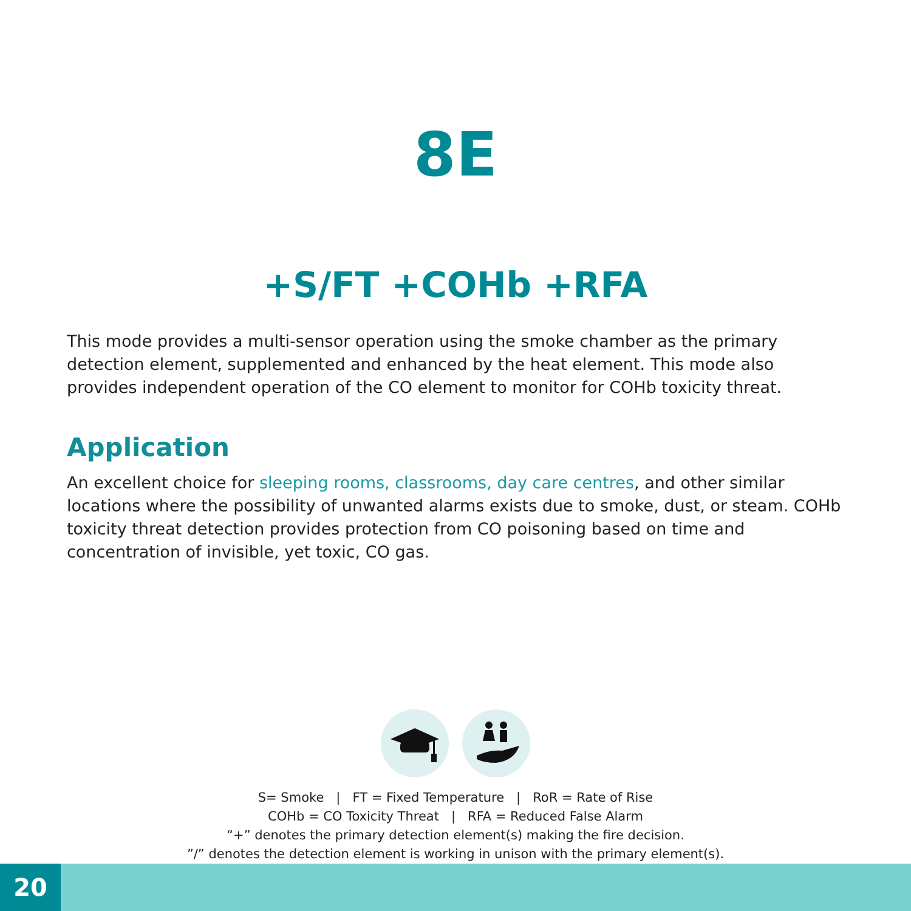8E
+S/FT +COHb +RFA
This mode provides a multi-sensor operation using the smoke chamber as the primary detection element, supplemented and enhanced by the heat element. This mode also provides independent operation of the CO element to monitor for COHb toxicity threat.
Application
An excellent choice for sleeping rooms, classrooms, day care centres, and other similar locations where the possibility of unwanted alarms exists due to smoke, dust, or steam. COHb toxicity threat detection provides protection from CO poisoning based on time and concentration of invisible, yet toxic, CO gas.
S= Smoke | FT = Fixed Temperature | RoR = Rate of Rise
COHb = CO Toxicity Threat | RFA = Reduced False Alarm
“+” denotes the primary detection element(s) making the fire decision.
”/” denotes the detection element is working in unison with the primary element(s).
20